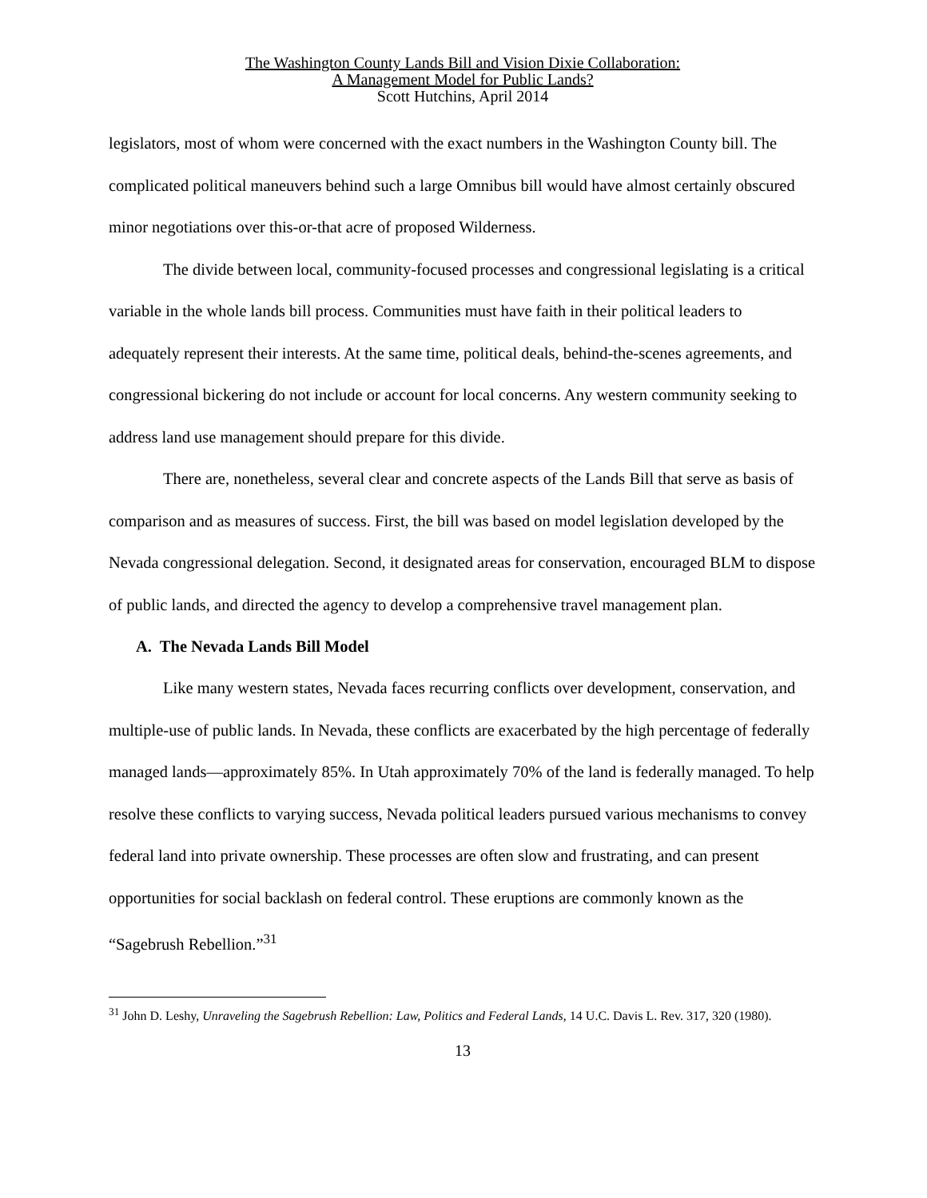The Washington County Lands Bill and Vision Dixie Collaboration:
A Management Model for Public Lands?
Scott Hutchins, April 2014
legislators, most of whom were concerned with the exact numbers in the Washington County bill. The complicated political maneuvers behind such a large Omnibus bill would have almost certainly obscured minor negotiations over this-or-that acre of proposed Wilderness.
The divide between local, community-focused processes and congressional legislating is a critical variable in the whole lands bill process. Communities must have faith in their political leaders to adequately represent their interests. At the same time, political deals, behind-the-scenes agreements, and congressional bickering do not include or account for local concerns. Any western community seeking to address land use management should prepare for this divide.
There are, nonetheless, several clear and concrete aspects of the Lands Bill that serve as basis of comparison and as measures of success. First, the bill was based on model legislation developed by the Nevada congressional delegation. Second, it designated areas for conservation, encouraged BLM to dispose of public lands, and directed the agency to develop a comprehensive travel management plan.
A. The Nevada Lands Bill Model
Like many western states, Nevada faces recurring conflicts over development, conservation, and multiple-use of public lands. In Nevada, these conflicts are exacerbated by the high percentage of federally managed lands—approximately 85%. In Utah approximately 70% of the land is federally managed. To help resolve these conflicts to varying success, Nevada political leaders pursued various mechanisms to convey federal land into private ownership. These processes are often slow and frustrating, and can present opportunities for social backlash on federal control. These eruptions are commonly known as the “Sagebrush Rebellion.”<sup>31</sup>
<sup>31</sup> John D. Leshy, Unraveling the Sagebrush Rebellion: Law, Politics and Federal Lands, 14 U.C. Davis L. Rev. 317, 320 (1980).
13